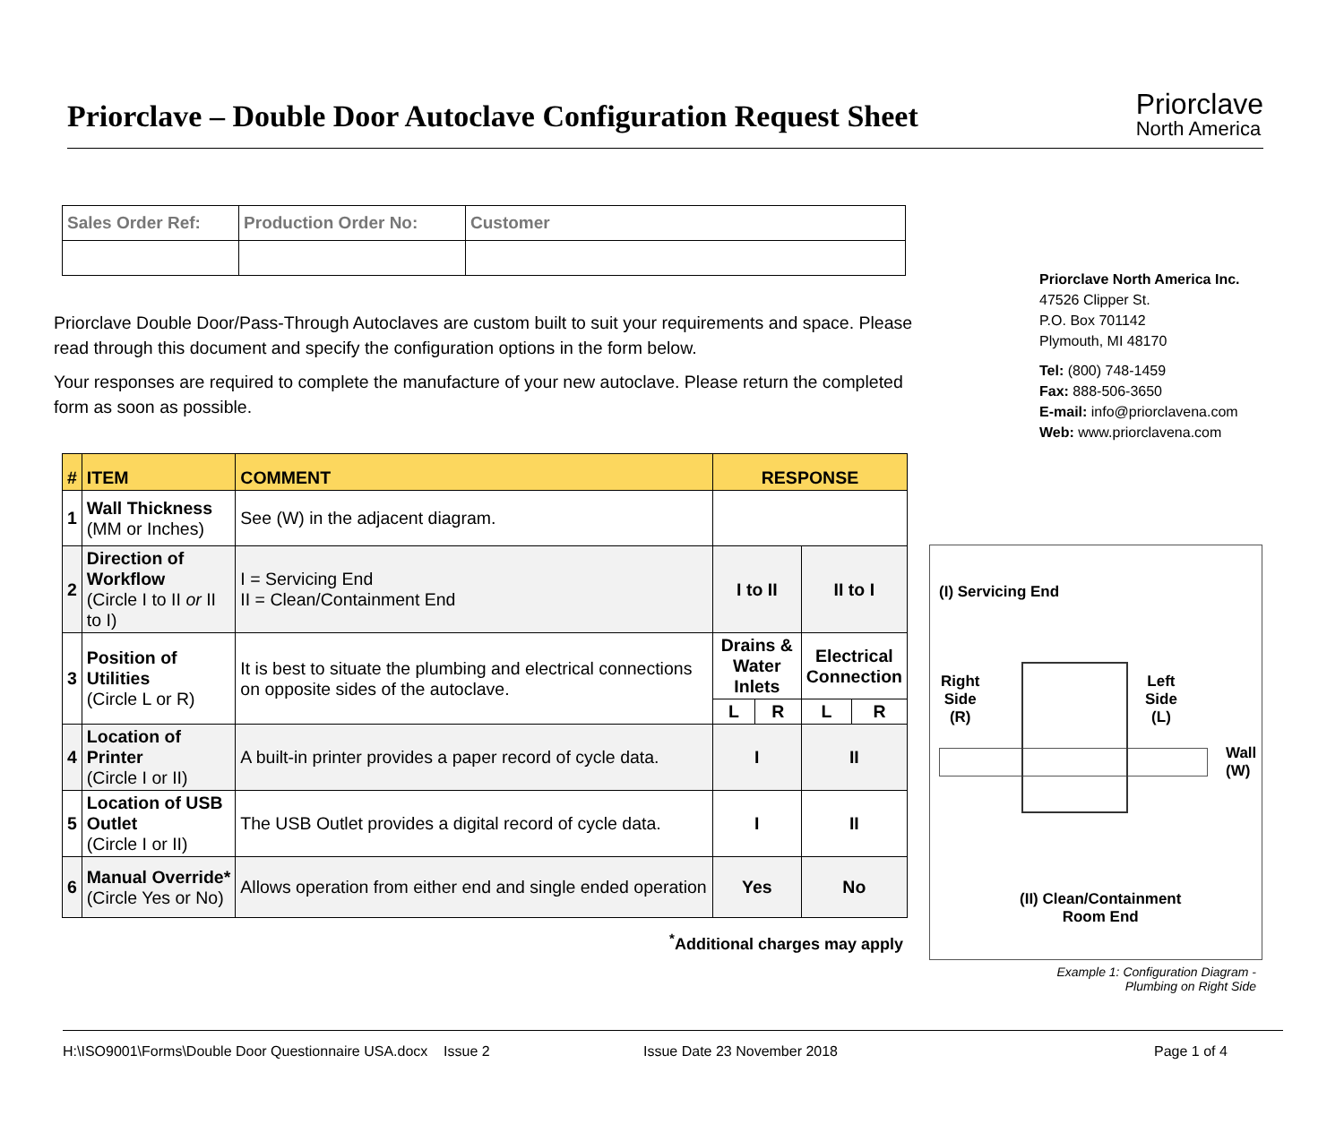Priorclave – Double Door Autoclave Configuration Request Sheet
Priorclave
North America
| Sales Order Ref: | Production Order No: | Customer |
Priorclave Double Door/Pass-Through Autoclaves are custom built to suit your requirements and space. Please read through this document and specify the configuration options in the form below.
Your responses are required to complete the manufacture of your new autoclave. Please return the completed form as soon as possible.
| # | ITEM | COMMENT | RESPONSE | | | |
| --- | --- | --- | --- | --- | --- | --- |
| 1 | Wall Thickness (MM or Inches) | See (W) in the adjacent diagram. | | | | |
| 2 | Direction of Workflow (Circle I to II or II to I) | I = Servicing End II = Clean/Containment End | I to II | | II to I | |
| 3 | Position of Utilities (Circle L or R) | It is best to situate the plumbing and electrical connections on opposite sides of the autoclave. | Drains & Water Inlets | | Electrical Connection | |
| | | | L | R | L | R |
| 4 | Location of Printer (Circle I or II) | A built-in printer provides a paper record of cycle data. | I | | II | |
| 5 | Location of USB Outlet (Circle I or II) | The USB Outlet provides a digital record of cycle data. | I | | II | |
| 6 | Manual Override* (Circle Yes or No) | Allows operation from either end and single ended operation | Yes | | No | |
<sup>*</sup> Additional charges may apply
Priorclave North America Inc.
47526 Clipper St.
P.O. Box 701142
Plymouth, MI 48170
Tel: (800) 748-1459
Fax: 888-506-3650
E-mail: info@priorclavena.com
Web: www.priorclavena.com
(I) Servicing End
Right
Side
(R)
Left
Side
(L)
Wall
(W)
(II) Clean/Containment
Room End
Example 1: Configuration Diagram - Plumbing on Right Side
H:\ISO9001\Forms\Double Door Questionnaire USA.docx Issue 2 Issue Date 23 November 2018 Page 1 of 4